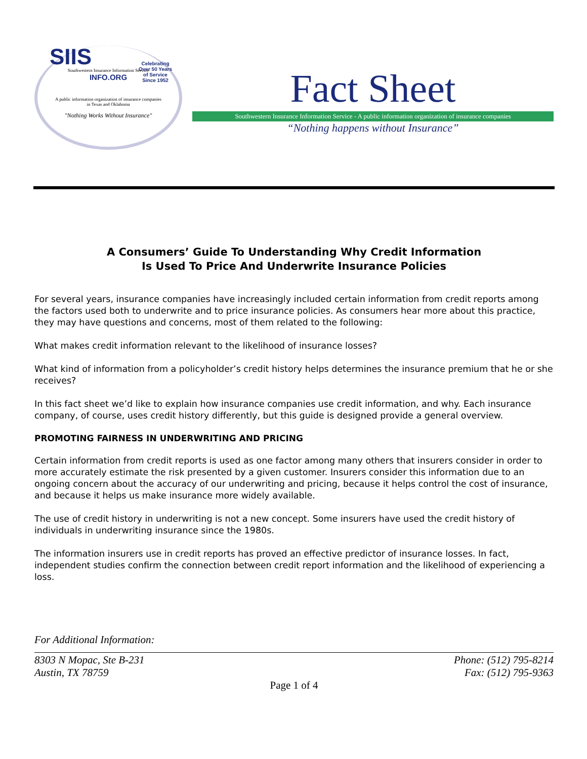SIIS
Southwestern Insurance Information Service
INFO.ORG
Celebrating
Over 50 Years
of Service
Since 1952
A public information organization of insurance companies
in Texas and Oklahoma
"Nothing Works Without Insurance"
Fact Sheet
Southwestern Insurance Information Service - A public information organization of insurance companies
“Nothing happens without Insurance”
A Consumers’ Guide To Understanding Why Credit Information
Is Used To Price And Underwrite Insurance Policies
For several years, insurance companies have increasingly included certain information from credit reports among the factors used both to underwrite and to price insurance policies. As consumers hear more about this practice, they may have questions and concerns, most of them related to the following:
What makes credit information relevant to the likelihood of insurance losses?
What kind of information from a policyholder’s credit history helps determines the insurance premium that he or she receives?
In this fact sheet we’d like to explain how insurance companies use credit information, and why. Each insurance company, of course, uses credit history differently, but this guide is designed provide a general overview.
PROMOTING FAIRNESS IN UNDERWRITING AND PRICING
Certain information from credit reports is used as one factor among many others that insurers consider in order to more accurately estimate the risk presented by a given customer. Insurers consider this information due to an ongoing concern about the accuracy of our underwriting and pricing, because it helps control the cost of insurance, and because it helps us make insurance more widely available.
The use of credit history in underwriting is not a new concept. Some insurers have used the credit history of individuals in underwriting insurance since the 1980s.
The information insurers use in credit reports has proved an effective predictor of insurance losses. In fact, independent studies confirm the connection between credit report information and the likelihood of experiencing a loss.
For Additional Information:
8303 N Mopac, Ste B-231
Austin, TX 78759
Phone: (512) 795-8214
Fax: (512) 795-9363
Page 1 of 4